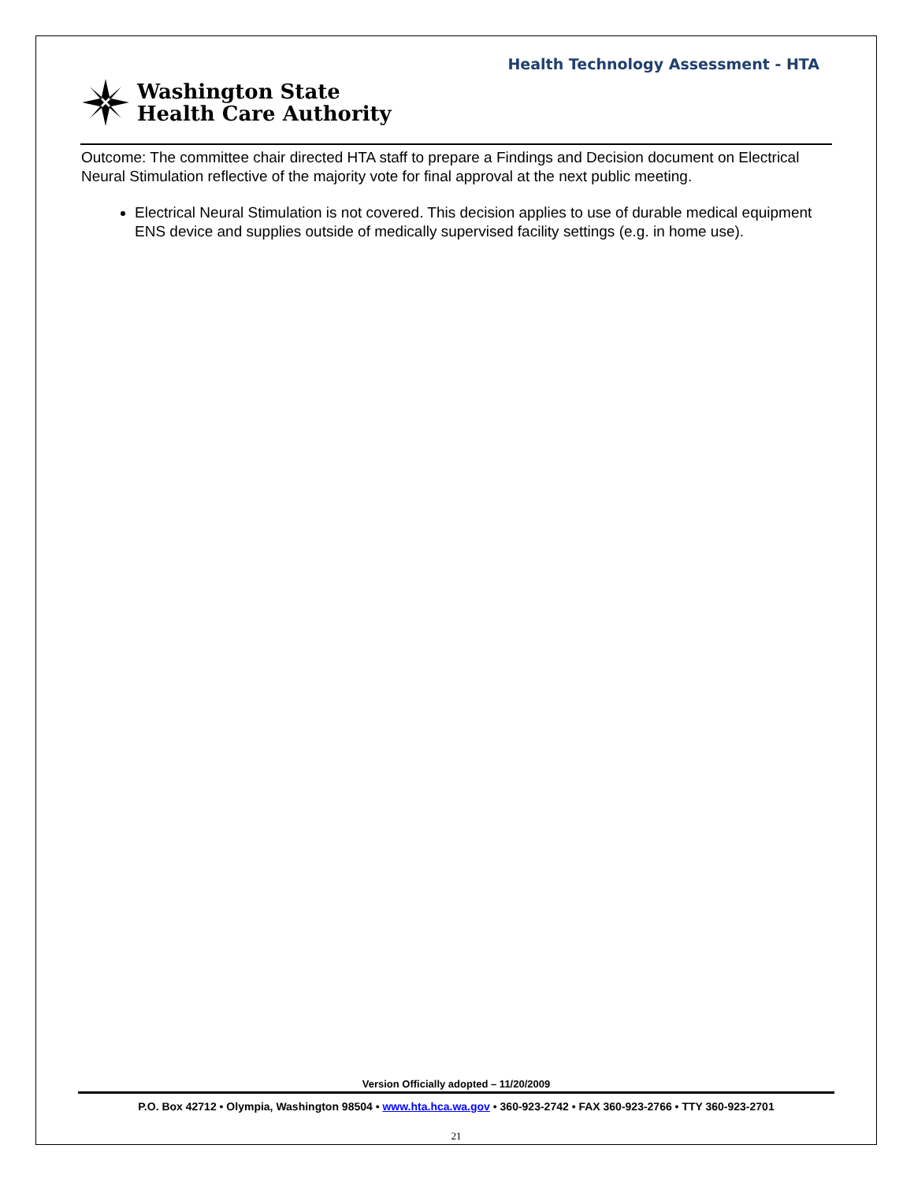Health Technology Assessment - HTA
Washington State
Health Care Authority
Outcome: The committee chair directed HTA staff to prepare a Findings and Decision document on Electrical Neural Stimulation reflective of the majority vote for final approval at the next public meeting.
Electrical Neural Stimulation is not covered. This decision applies to use of durable medical equipment ENS device and supplies outside of medically supervised facility settings (e.g. in home use).
Version Officially adopted – 11/20/2009
P.O. Box 42712 • Olympia, Washington 98504 • www.hta.hca.wa.gov • 360-923-2742 • FAX 360-923-2766 • TTY 360-923-2701
21